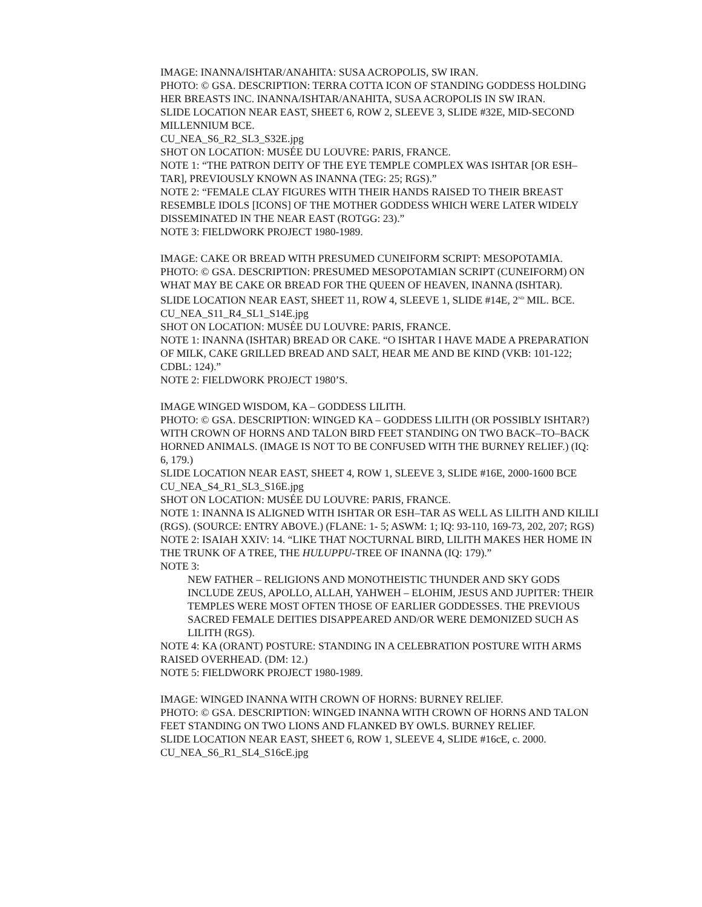IMAGE: INANNA/ISHTAR/ANAHITA: SUSA ACROPOLIS, SW IRAN.
PHOTO: © GSA. DESCRIPTION: TERRA COTTA ICON OF STANDING GODDESS HOLDING HER BREASTS INC. INANNA/ISHTAR/ANAHITA, SUSA ACROPOLIS IN SW IRAN.
SLIDE LOCATION NEAR EAST, SHEET 6, ROW 2, SLEEVE 3, SLIDE #32E, MID-SECOND MILLENNIUM BCE.
CU_NEA_S6_R2_SL3_S32E.jpg
SHOT ON LOCATION: MUSÉE DU LOUVRE: PARIS, FRANCE.
NOTE 1: “THE PATRON DEITY OF THE EYE TEMPLE COMPLEX WAS ISHTAR [OR ESH–TAR], PREVIOUSLY KNOWN AS INANNA (TEG: 25; RGS).”
NOTE 2: “FEMALE CLAY FIGURES WITH THEIR HANDS RAISED TO THEIR BREAST RESEMBLE IDOLS [ICONS] OF THE MOTHER GODDESS WHICH WERE LATER WIDELY DISSEMINATED IN THE NEAR EAST (ROTGG: 23).”
NOTE 3: FIELDWORK PROJECT 1980-1989.
IMAGE: CAKE OR BREAD WITH PRESUMED CUNEIFORM SCRIPT: MESOPOTAMIA.
PHOTO: © GSA. DESCRIPTION: PRESUMED MESOPOTAMIAN SCRIPT (CUNEIFORM) ON WHAT MAY BE CAKE OR BREAD FOR THE QUEEN OF HEAVEN, INANNA (ISHTAR).
SLIDE LOCATION NEAR EAST, SHEET 11, ROW 4, SLEEVE 1, SLIDE #14E, 2<sup>ND</sup> MIL. BCE.
CU_NEA_S11_R4_SL1_S14E.jpg
SHOT ON LOCATION: MUSÉE DU LOUVRE: PARIS, FRANCE.
NOTE 1: INANNA (ISHTAR) BREAD OR CAKE. “O ISHTAR I HAVE MADE A PREPARATION OF MILK, CAKE GRILLED BREAD AND SALT, HEAR ME AND BE KIND (VKB: 101-122; CDBL: 124).”
NOTE 2: FIELDWORK PROJECT 1980’S.
IMAGE WINGED WISDOM, KA – GODDESS LILITH.
PHOTO: © GSA. DESCRIPTION: WINGED KA – GODDESS LILITH (OR POSSIBLY ISHTAR?) WITH CROWN OF HORNS AND TALON BIRD FEET STANDING ON TWO BACK–TO–BACK HORNED ANIMALS. (IMAGE IS NOT TO BE CONFUSED WITH THE BURNEY RELIEF.) (IQ: 6, 179.)
SLIDE LOCATION NEAR EAST, SHEET 4, ROW 1, SLEEVE 3, SLIDE #16E, 2000-1600 BCE
CU_NEA_S4_R1_SL3_S16E.jpg
SHOT ON LOCATION: MUSÉE DU LOUVRE: PARIS, FRANCE.
NOTE 1: INANNA IS ALIGNED WITH ISHTAR OR ESH–TAR AS WELL AS LILITH AND KILILI (RGS). (SOURCE: ENTRY ABOVE.) (FLANE: 1- 5; ASWM: 1; IQ: 93-110, 169-73, 202, 207; RGS)
NOTE 2: ISAIAH XXIV: 14. “LIKE THAT NOCTURNAL BIRD, LILITH MAKES HER HOME IN THE TRUNK OF A TREE, THE HULUPPU-TREE OF INANNA (IQ: 179).”
NOTE 3:
NEW FATHER – RELIGIONS AND MONOTHEISTIC THUNDER AND SKY GODS INCLUDE ZEUS, APOLLO, ALLAH, YAHWEH – ELOHIM, JESUS AND JUPITER: THEIR TEMPLES WERE MOST OFTEN THOSE OF EARLIER GODDESSES. THE PREVIOUS SACRED FEMALE DEITIES DISAPPEARED AND/OR WERE DEMONIZED SUCH AS LILITH (RGS).
NOTE 4: KA (ORANT) POSTURE: STANDING IN A CELEBRATION POSTURE WITH ARMS RAISED OVERHEAD. (DM: 12.)
NOTE 5: FIELDWORK PROJECT 1980-1989.
IMAGE: WINGED INANNA WITH CROWN OF HORNS: BURNEY RELIEF.
PHOTO: © GSA. DESCRIPTION: WINGED INANNA WITH CROWN OF HORNS AND TALON FEET STANDING ON TWO LIONS AND FLANKED BY OWLS. BURNEY RELIEF.
SLIDE LOCATION NEAR EAST, SHEET 6, ROW 1, SLEEVE 4, SLIDE #16cE, c. 2000.
CU_NEA_S6_R1_SL4_S16cE.jpg